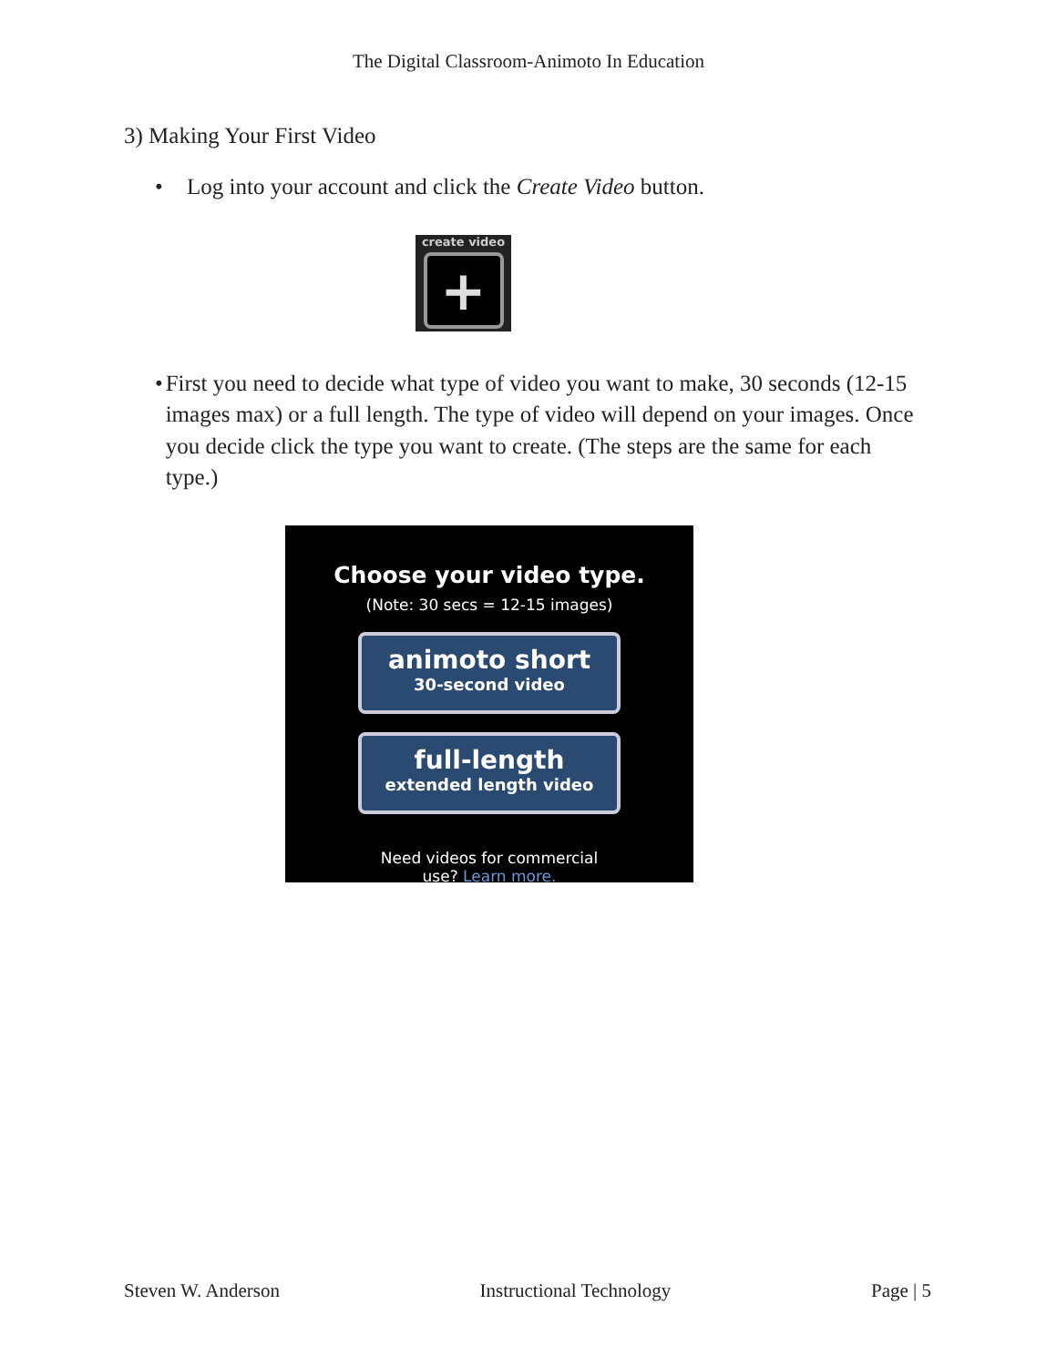The Digital Classroom-Animoto In Education
3) Making Your First Video
• Log into your account and click the Create Video button.
create video
+
• First you need to decide what type of video you want to make, 30 seconds (12-15 images max) or a full length. The type of video will depend on your images. Once you decide click the type you want to create. (The steps are the same for each type.)
Choose your video type.
(Note: 30 secs = 12-15 images)
animoto short
30-second video
full-length
extended length video
Need videos for commercial
use? Learn more.
Steven W. Anderson Instructional Technology Page | 5